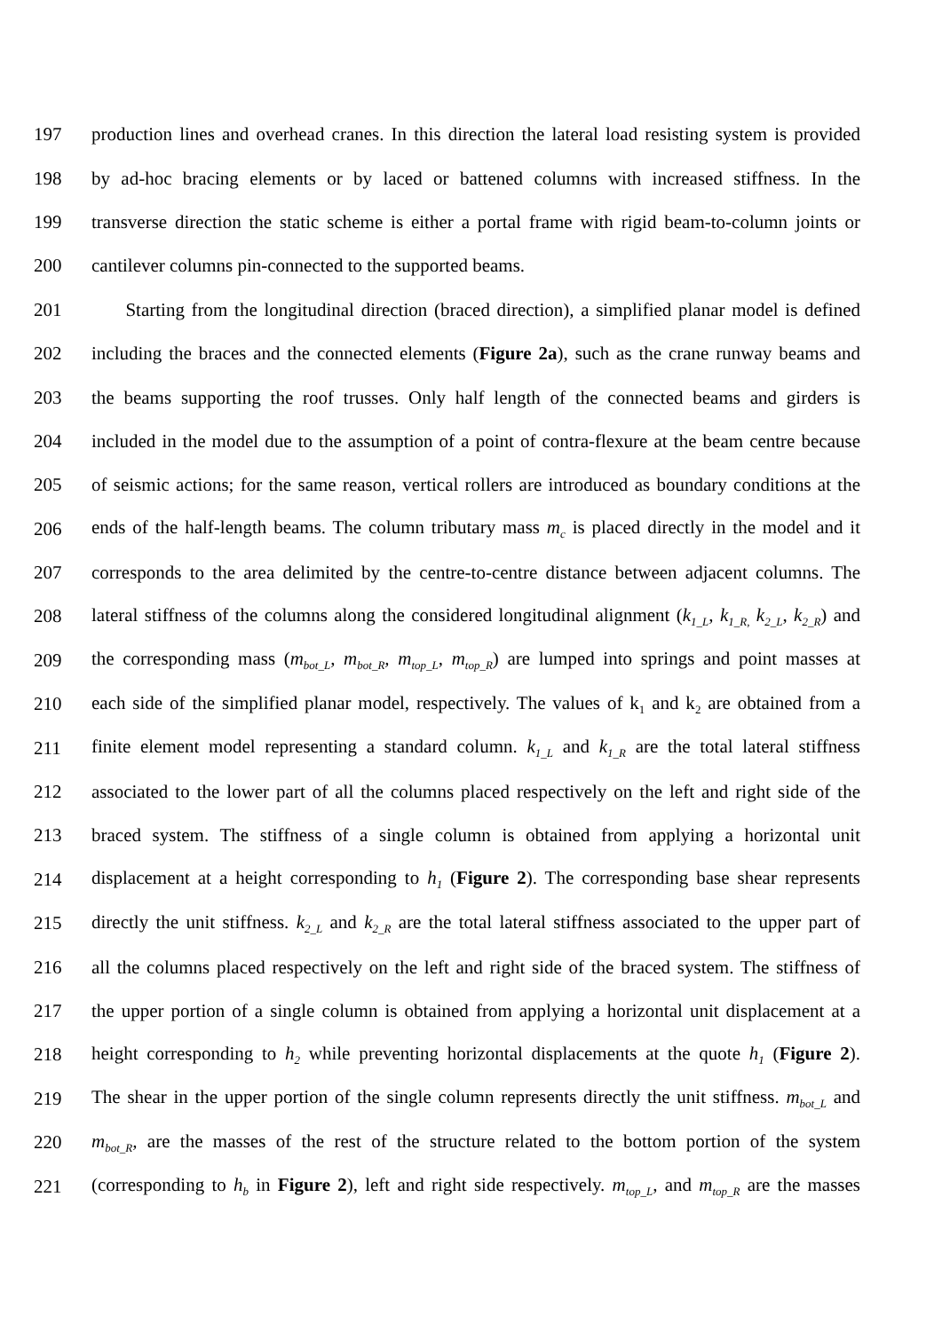197 production lines and overhead cranes. In this direction the lateral load resisting system is provided
198 by ad-hoc bracing elements or by laced or battened columns with increased stiffness. In the
199 transverse direction the static scheme is either a portal frame with rigid beam-to-column joints or
200 cantilever columns pin-connected to the supported beams.
201 Starting from the longitudinal direction (braced direction), a simplified planar model is defined
202 including the braces and the connected elements (Figure 2a), such as the crane runway beams and
203 the beams supporting the roof trusses. Only half length of the connected beams and girders is
204 included in the model due to the assumption of a point of contra-flexure at the beam centre because
205 of seismic actions; for the same reason, vertical rollers are introduced as boundary conditions at the
206 ends of the half-length beams. The column tributary mass m<sub>c</sub> is placed directly in the model and it
207 corresponds to the area delimited by the centre-to-centre distance between adjacent columns. The
208 lateral stiffness of the columns along the considered longitudinal alignment (k<sub>1_L</sub>, k<sub>1_R,</sub> k<sub>2_L</sub>, k<sub>2_R</sub>) and
209 the corresponding mass (m<sub>bot_L</sub>, m<sub>bot_R</sub>, m<sub>top_L</sub>, m<sub>top_R</sub>) are lumped into springs and point masses at
210 each side of the simplified planar model, respectively. The values of k<sub>1</sub> and k<sub>2</sub> are obtained from a
211 finite element model representing a standard column. k<sub>1_L</sub> and k<sub>1_R</sub> are the total lateral stiffness
212 associated to the lower part of all the columns placed respectively on the left and right side of the
213 braced system. The stiffness of a single column is obtained from applying a horizontal unit
214 displacement at a height corresponding to h<sub>1</sub> (Figure 2). The corresponding base shear represents
215 directly the unit stiffness. k<sub>2_L</sub> and k<sub>2_R</sub> are the total lateral stiffness associated to the upper part of
216 all the columns placed respectively on the left and right side of the braced system. The stiffness of
217 the upper portion of a single column is obtained from applying a horizontal unit displacement at a
218 height corresponding to h<sub>2</sub> while preventing horizontal displacements at the quote h<sub>1</sub> (Figure 2).
219 The shear in the upper portion of the single column represents directly the unit stiffness. m<sub>bot_L</sub> and
220 m<sub>bot_R</sub>, are the masses of the rest of the structure related to the bottom portion of the system
221 (corresponding to h<sub>b</sub> in Figure 2), left and right side respectively. m<sub>top_L</sub>, and m<sub>top_R</sub> are the masses